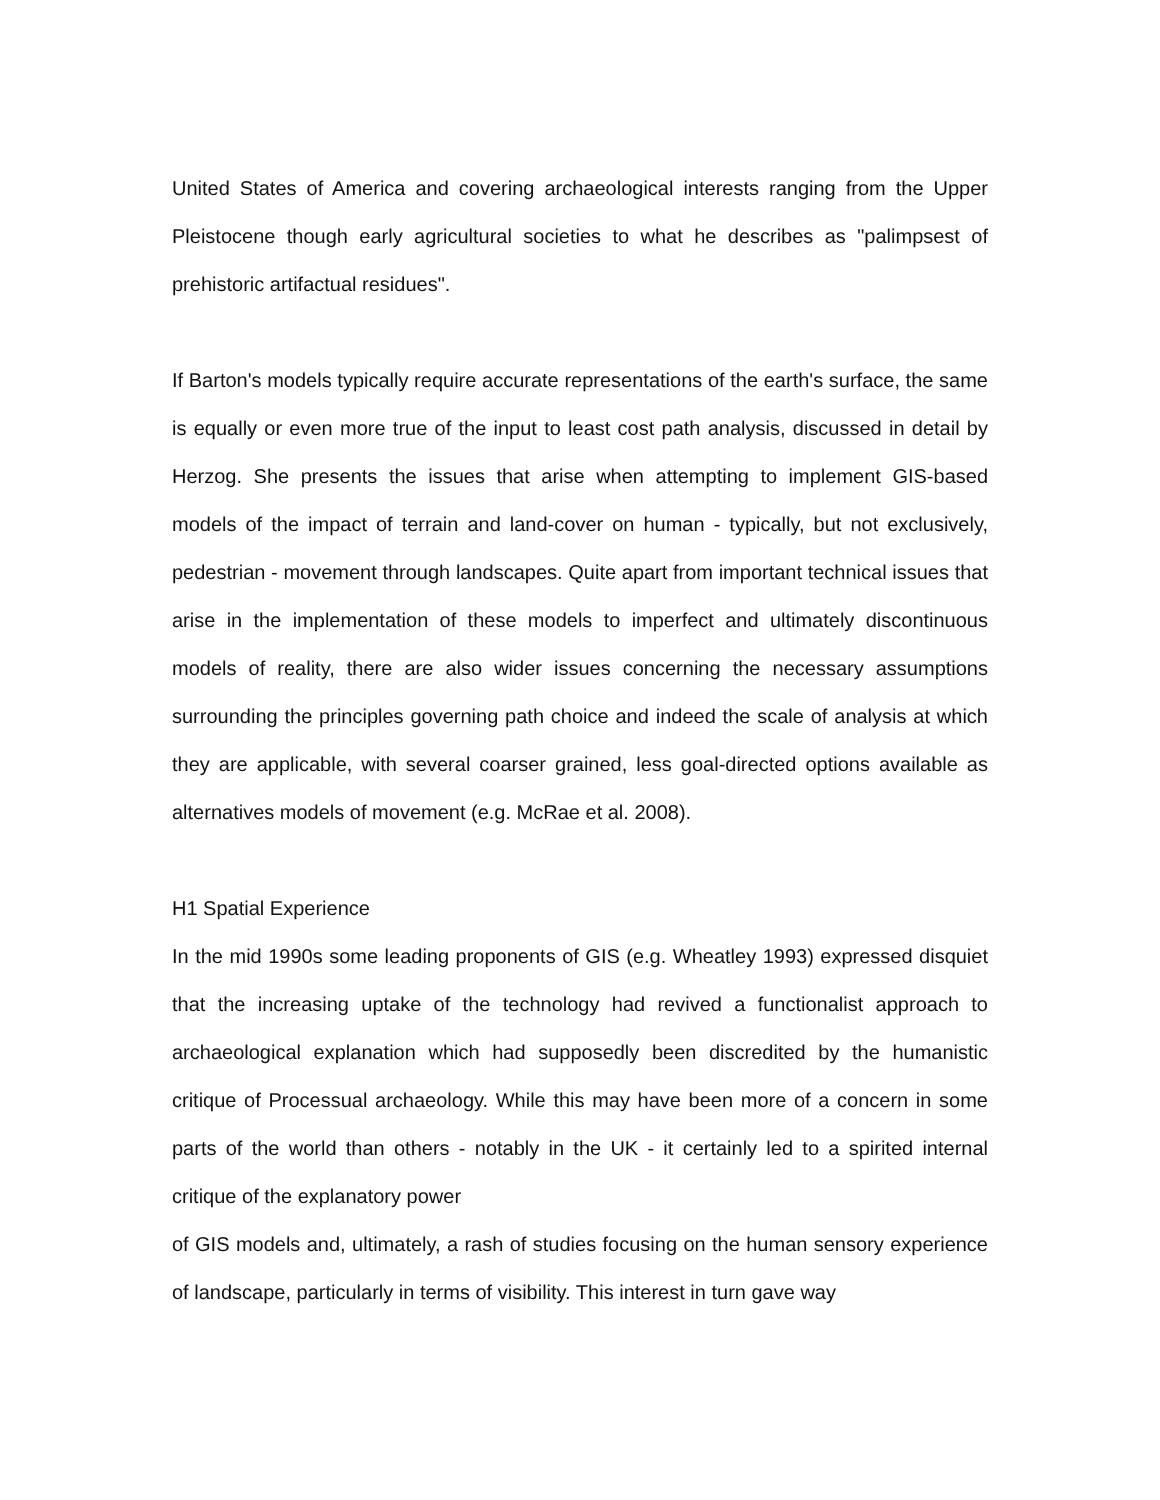United States of America and covering archaeological interests ranging from the Upper Pleistocene though early agricultural societies to what he describes as "palimpsest of prehistoric artifactual residues".
If Barton's models typically require accurate representations of the earth's surface, the same is equally or even more true of the input to least cost path analysis, discussed in detail by Herzog. She presents the issues that arise when attempting to implement GIS-based models of the impact of terrain and land-cover on human - typically, but not exclusively, pedestrian - movement through landscapes. Quite apart from important technical issues that arise in the implementation of these models to imperfect and ultimately discontinuous models of reality, there are also wider issues concerning the necessary assumptions surrounding the principles governing path choice and indeed the scale of analysis at which they are applicable, with several coarser grained, less goal-directed options available as alternatives models of movement (e.g. McRae et al. 2008).
H1 Spatial Experience
In the mid 1990s some leading proponents of GIS (e.g. Wheatley 1993) expressed disquiet that the increasing uptake of the technology had revived a functionalist approach to archaeological explanation which had supposedly been discredited by the humanistic critique of Processual archaeology. While this may have been more of a concern in some parts of the world than others - notably in the UK - it certainly led to a spirited internal critique of the explanatory power
of GIS models and, ultimately, a rash of studies focusing on the human sensory experience of landscape, particularly in terms of visibility. This interest in turn gave way